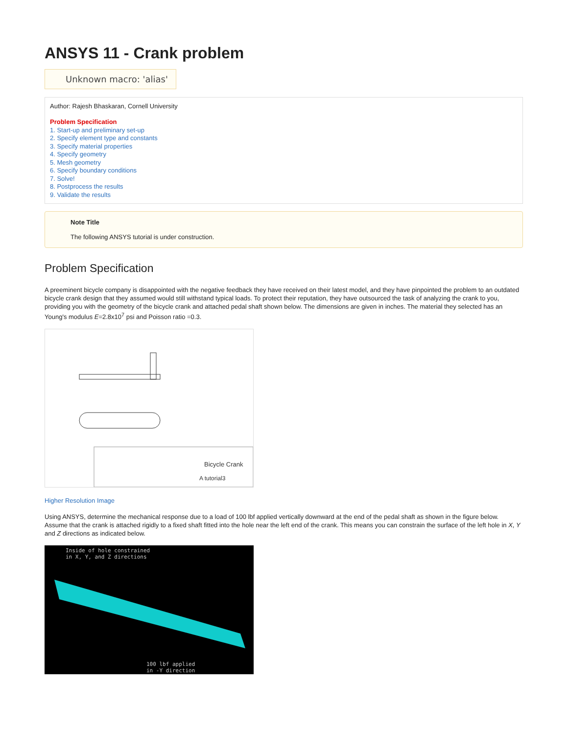ANSYS 11 - Crank problem
Unknown macro: 'alias'
Author: Rajesh Bhaskaran, Cornell University
Problem Specification
1. Start-up and preliminary set-up
2. Specify element type and constants
3. Specify material properties
4. Specify geometry
5. Mesh geometry
6. Specify boundary conditions
7. Solve!
8. Postprocess the results
9. Validate the results
Note Title
The following ANSYS tutorial is under construction.
Problem Specification
A preeminent bicycle company is disappointed with the negative feedback they have received on their latest model, and they have pinpointed the problem to an outdated bicycle crank design that they assumed would still withstand typical loads. To protect their reputation, they have outsourced the task of analyzing the crank to you, providing you with the geometry of the bicycle crank and attached pedal shaft shown below. The dimensions are given in inches. The material they selected has an Young's modulus E=2.8x10<sup>7</sup> psi and Poisson ratio =0.3.
Bicycle Crank
A tutorial3
Higher Resolution Image
Using ANSYS, determine the mechanical response due to a load of 100 lbf applied vertically downward at the end of the pedal shaft as shown in the figure below. Assume that the crank is attached rigidly to a fixed shaft fitted into the hole near the left end of the crank. This means you can constrain the surface of the left hole in X, Y and Z directions as indicated below.
Inside of hole constrained
in X, Y, and Z directions
100 lbf applied
in -Y direction